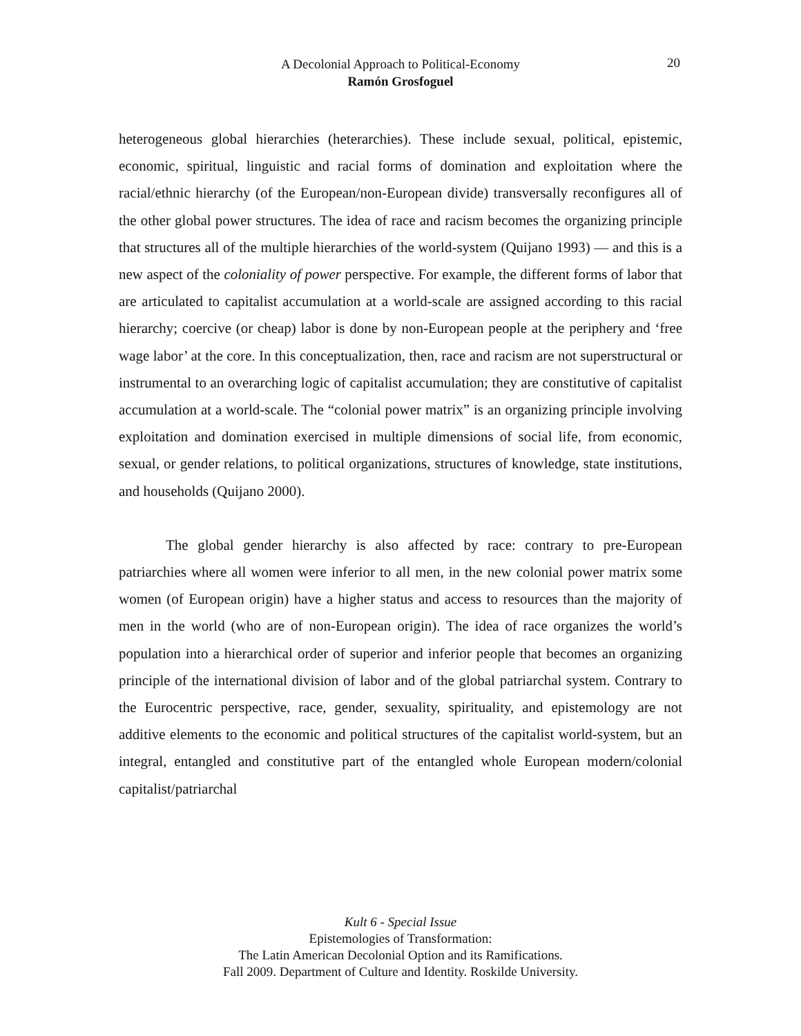A Decolonial Approach to Political-Economy
Ramón Grosfoguel
20
heterogeneous global hierarchies (heterarchies). These include sexual, political, epistemic, economic, spiritual, linguistic and racial forms of domination and exploitation where the racial/ethnic hierarchy (of the European/non-European divide) transversally reconfigures all of the other global power structures. The idea of race and racism becomes the organizing principle that structures all of the multiple hierarchies of the world-system (Quijano 1993) — and this is a new aspect of the coloniality of power perspective. For example, the different forms of labor that are articulated to capitalist accumulation at a world-scale are assigned according to this racial hierarchy; coercive (or cheap) labor is done by non-European people at the periphery and ‘free wage labor’ at the core. In this conceptualization, then, race and racism are not superstructural or instrumental to an overarching logic of capitalist accumulation; they are constitutive of capitalist accumulation at a world-scale. The “colonial power matrix” is an organizing principle involving exploitation and domination exercised in multiple dimensions of social life, from economic, sexual, or gender relations, to political organizations, structures of knowledge, state institutions, and households (Quijano 2000).
The global gender hierarchy is also affected by race: contrary to pre-European patriarchies where all women were inferior to all men, in the new colonial power matrix some women (of European origin) have a higher status and access to resources than the majority of men in the world (who are of non-European origin). The idea of race organizes the world’s population into a hierarchical order of superior and inferior people that becomes an organizing principle of the international division of labor and of the global patriarchal system. Contrary to the Eurocentric perspective, race, gender, sexuality, spirituality, and epistemology are not additive elements to the economic and political structures of the capitalist world-system, but an integral, entangled and constitutive part of the entangled whole European modern/colonial capitalist/patriarchal
Kult 6 - Special Issue
Epistemologies of Transformation:
The Latin American Decolonial Option and its Ramifications.
Fall 2009. Department of Culture and Identity. Roskilde University.